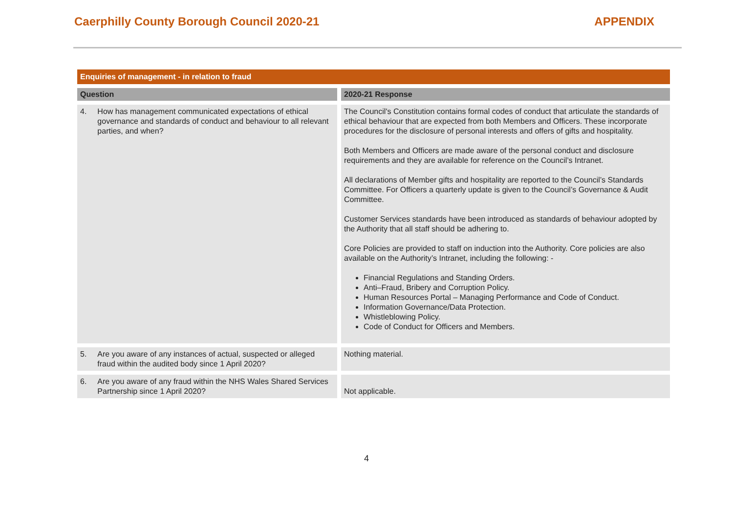Caerphilly County Borough Council 2020-21
APPENDIX
| Enquiries of management - in relation to fraud | |
| Question | 2020-21 Response |
| 4. How has management communicated expectations of ethical governance and standards of conduct and behaviour to all relevant parties, and when? | The Council's Constitution contains formal codes of conduct that articulate the standards of ethical behaviour that are expected from both Members and Officers. These incorporate procedures for the disclosure of personal interests and offers of gifts and hospitality. Both Members and Officers are made aware of the personal conduct and disclosure requirements and they are available for reference on the Council’s Intranet. All declarations of Member gifts and hospitality are reported to the Council’s Standards Committee. For Officers a quarterly update is given to the Council’s Governance & Audit Committee. Customer Services standards have been introduced as standards of behaviour adopted by the Authority that all staff should be adhering to. Core Policies are provided to staff on induction into the Authority. Core policies are also available on the Authority’s Intranet, including the following: - Financial Regulations and Standing Orders. Anti–Fraud, Bribery and Corruption Policy. Human Resources Portal – Managing Performance and Code of Conduct. Information Governance/Data Protection. Whistleblowing Policy. Code of Conduct for Officers and Members. |
| 5. Are you aware of any instances of actual, suspected or alleged fraud within the audited body since 1 April 2020? | Nothing material. |
| 6. Are you aware of any fraud within the NHS Wales Shared Services Partnership since 1 April 2020? | Not applicable. |
4